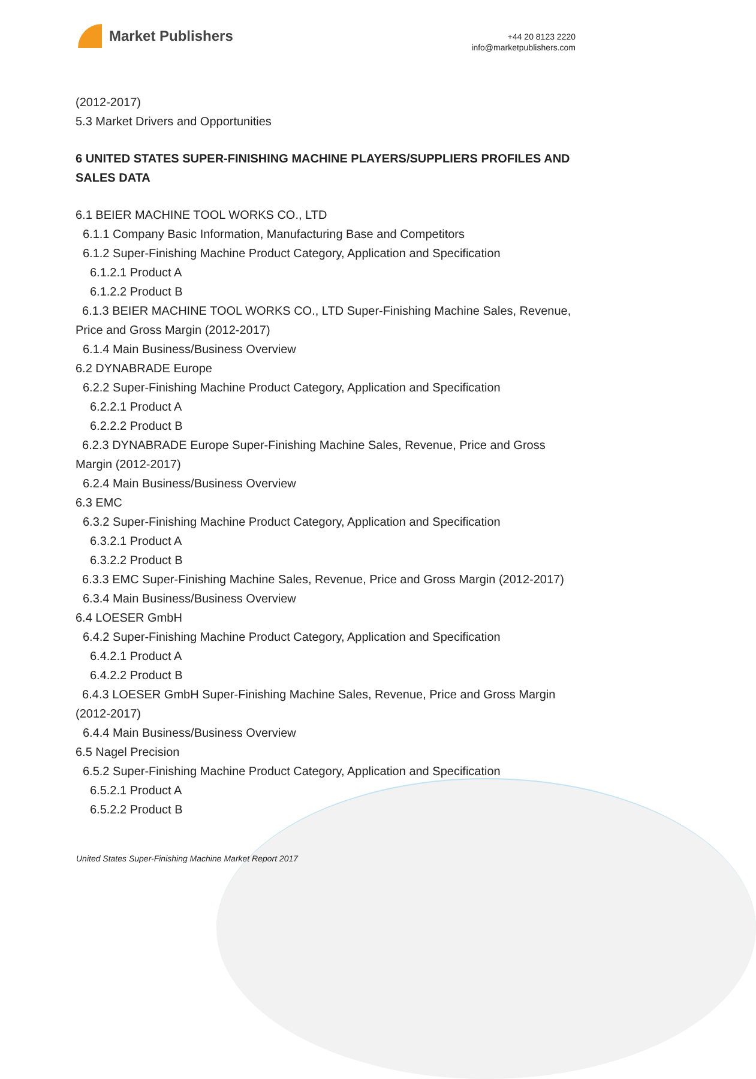Market Publishers
+44 20 8123 2220
info@marketpublishers.com
(2012-2017)
5.3 Market Drivers and Opportunities
6 UNITED STATES SUPER-FINISHING MACHINE PLAYERS/SUPPLIERS PROFILES AND SALES DATA
6.1 BEIER MACHINE TOOL WORKS CO., LTD
6.1.1 Company Basic Information, Manufacturing Base and Competitors
6.1.2 Super-Finishing Machine Product Category, Application and Specification
6.1.2.1 Product A
6.1.2.2 Product B
6.1.3 BEIER MACHINE TOOL WORKS CO., LTD Super-Finishing Machine Sales, Revenue, Price and Gross Margin (2012-2017)
6.1.4 Main Business/Business Overview
6.2 DYNABRADE Europe
6.2.2 Super-Finishing Machine Product Category, Application and Specification
6.2.2.1 Product A
6.2.2.2 Product B
6.2.3 DYNABRADE Europe Super-Finishing Machine Sales, Revenue, Price and Gross Margin (2012-2017)
6.2.4 Main Business/Business Overview
6.3 EMC
6.3.2 Super-Finishing Machine Product Category, Application and Specification
6.3.2.1 Product A
6.3.2.2 Product B
6.3.3 EMC Super-Finishing Machine Sales, Revenue, Price and Gross Margin (2012-2017)
6.3.4 Main Business/Business Overview
6.4 LOESER GmbH
6.4.2 Super-Finishing Machine Product Category, Application and Specification
6.4.2.1 Product A
6.4.2.2 Product B
6.4.3 LOESER GmbH Super-Finishing Machine Sales, Revenue, Price and Gross Margin (2012-2017)
6.4.4 Main Business/Business Overview
6.5 Nagel Precision
6.5.2 Super-Finishing Machine Product Category, Application and Specification
6.5.2.1 Product A
6.5.2.2 Product B
United States Super-Finishing Machine Market Report 2017